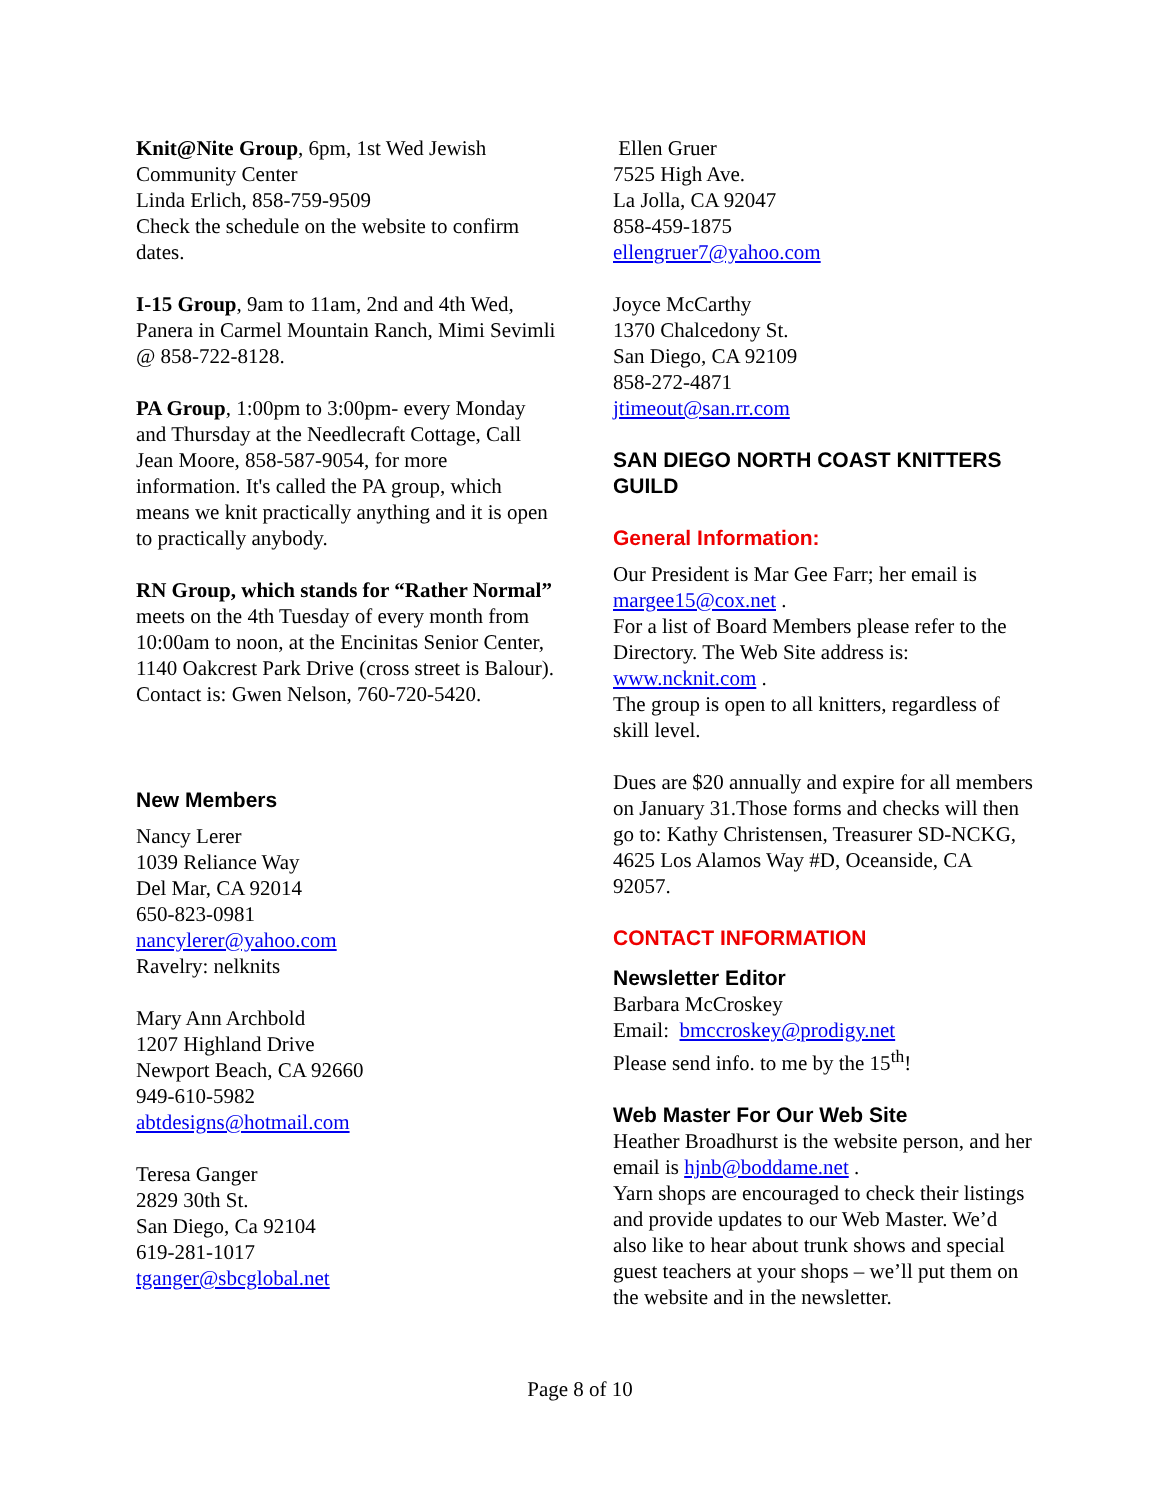Knit@Nite Group, 6pm, 1st Wed Jewish Community Center
Linda Erlich, 858-759-9509
Check the schedule on the website to confirm dates.
I-15 Group, 9am to 11am, 2nd and 4th Wed, Panera in Carmel Mountain Ranch, Mimi Sevimli @ 858-722-8128.
PA Group, 1:00pm to 3:00pm- every Monday and Thursday at the Needlecraft Cottage, Call Jean Moore, 858-587-9054, for more information. It's called the PA group, which means we knit practically anything and it is open to practically anybody.
RN Group, which stands for “Rather Normal” meets on the 4th Tuesday of every month from 10:00am to noon, at the Encinitas Senior Center, 1140 Oakcrest Park Drive (cross street is Balour). Contact is: Gwen Nelson, 760-720-5420.
New Members
Nancy Lerer
1039 Reliance Way
Del Mar, CA 92014
650-823-0981
nancylerer@yahoo.com
Ravelry: nelknits
Mary Ann Archbold
1207 Highland Drive
Newport Beach, CA 92660
949-610-5982
abtdesigns@hotmail.com
Teresa Ganger
2829 30th St.
San Diego, Ca 92104
619-281-1017
tganger@sbcglobal.net
Ellen Gruer
7525 High Ave.
La Jolla, CA 92047
858-459-1875
ellengruer7@yahoo.com
Joyce McCarthy
1370 Chalcedony St.
San Diego, CA 92109
858-272-4871
jtimeout@san.rr.com
SAN DIEGO NORTH COAST KNITTERS GUILD
General Information:
Our President is Mar Gee Farr; her email is margee15@cox.net .
For a list of Board Members please refer to the Directory. The Web Site address is: www.ncknit.com .
The group is open to all knitters, regardless of skill level.
Dues are $20 annually and expire for all members on January 31.Those forms and checks will then go to: Kathy Christensen, Treasurer SD-NCKG, 4625 Los Alamos Way #D, Oceanside, CA 92057.
CONTACT INFORMATION
Newsletter Editor
Barbara McCroskey
Email: bmccroskey@prodigy.net
Please send info. to me by the 15<sup>th</sup>!
Web Master For Our Web Site
Heather Broadhurst is the website person, and her email is hjnb@boddame.net .
Yarn shops are encouraged to check their listings and provide updates to our Web Master. We’d also like to hear about trunk shows and special guest teachers at your shops – we’ll put them on the website and in the newsletter.
Page 8 of 10